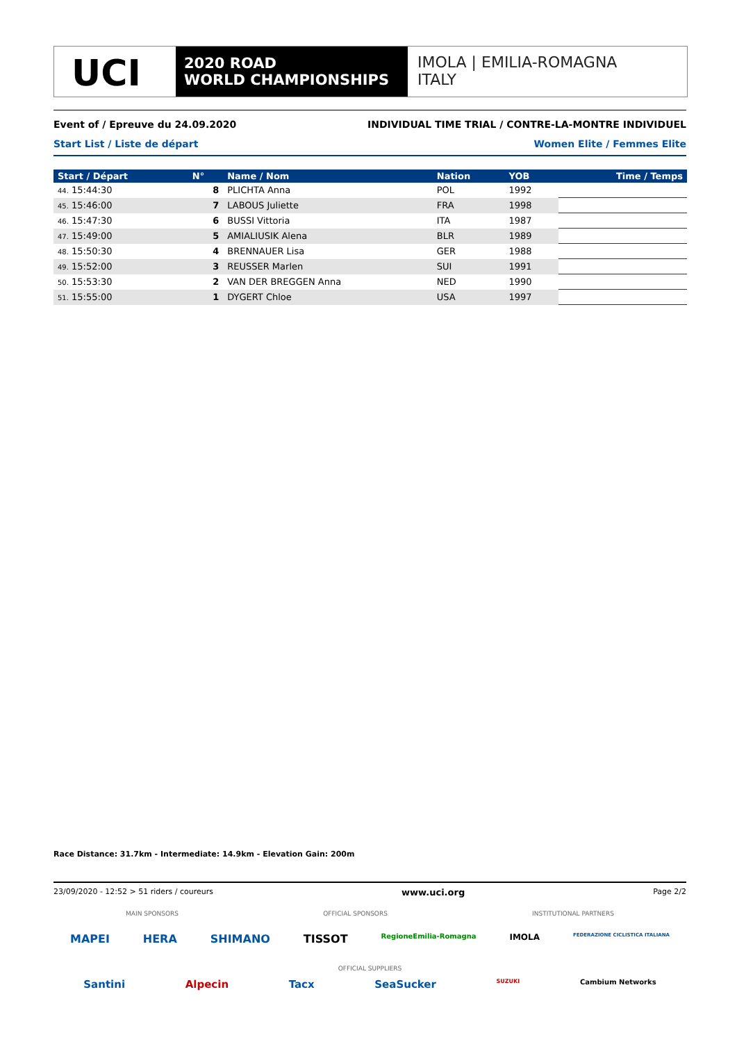UCI
2020 ROAD
WORLD CHAMPIONSHIPS
IMOLA | EMILIA-ROMAGNA
ITALY
Event of / Epreuve du 24.09.2020 INDIVIDUAL TIME TRIAL / CONTRE-LA-MONTRE INDIVIDUEL
Start List / Liste de départ Women Elite / Femmes Elite
| Start / Départ | N° | Name / Nom | Nation | YOB | Time / Temps |
| --- | --- | --- | --- | --- | --- |
| 44. 15:44:30 | 8 | PLICHTA Anna | POL | 1992 | |
| 45. 15:46:00 | 7 | LABOUS Juliette | FRA | 1998 | |
| 46. 15:47:30 | 6 | BUSSI Vittoria | ITA | 1987 | |
| 47. 15:49:00 | 5 | AMIALIUSIK Alena | BLR | 1989 | |
| 48. 15:50:30 | 4 | BRENNAUER Lisa | GER | 1988 | |
| 49. 15:52:00 | 3 | REUSSER Marlen | SUI | 1991 | |
| 50. 15:53:30 | 2 | VAN DER BREGGEN Anna | NED | 1990 | |
| 51. 15:55:00 | 1 | DYGERT Chloe | USA | 1997 | |
Race Distance: 31.7km - Intermediate: 14.9km - Elevation Gain: 200m
23/09/2020 - 12:52 > 51 riders / coureurs www.uci.org Page 2/2
MAIN SPONSORS OFFICIAL SPONSORS INSTITUTIONAL PARTNERS
MAPEI HERA SHIMANO TISSOT RegioneEmilia-Romagna IMOLA FEDERAZIONE CICLISTICA ITALIANA
OFFICIAL SUPPLIERS
Santini Alpecin Tacx SeaSucker SUZUKI Cambium Networks